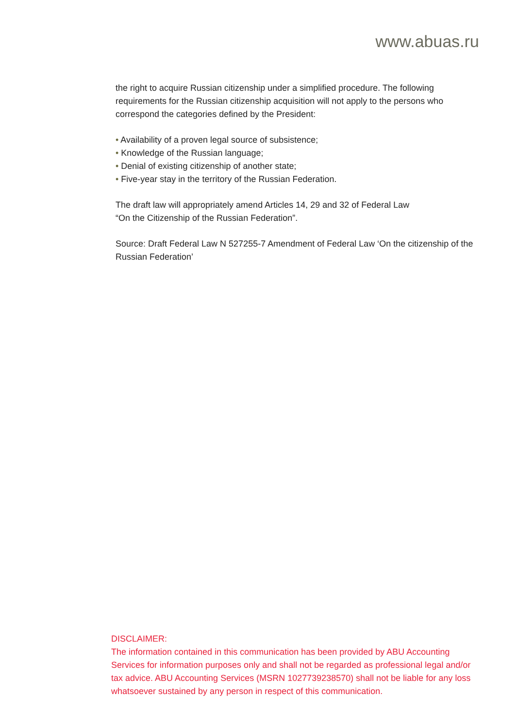www.abuas.ru
the right to acquire Russian citizenship under a simplified procedure. The following requirements for the Russian citizenship acquisition will not apply to the persons who correspond the categories defined by the President:
• Availability of a proven legal source of subsistence;
• Knowledge of the Russian language;
• Denial of existing citizenship of another state;
• Five-year stay in the territory of the Russian Federation.
The draft law will appropriately amend Articles 14, 29 and 32 of Federal Law
“On the Citizenship of the Russian Federation”.
Source: Draft Federal Law N 527255-7 Amendment of Federal Law ‘On the citizenship of the Russian Federation’
DISCLAIMER:
The information contained in this communication has been provided by ABU Accounting Services for information purposes only and shall not be regarded as professional legal and/or tax advice. ABU Accounting Services (MSRN 1027739238570) shall not be liable for any loss whatsoever sustained by any person in respect of this communication.